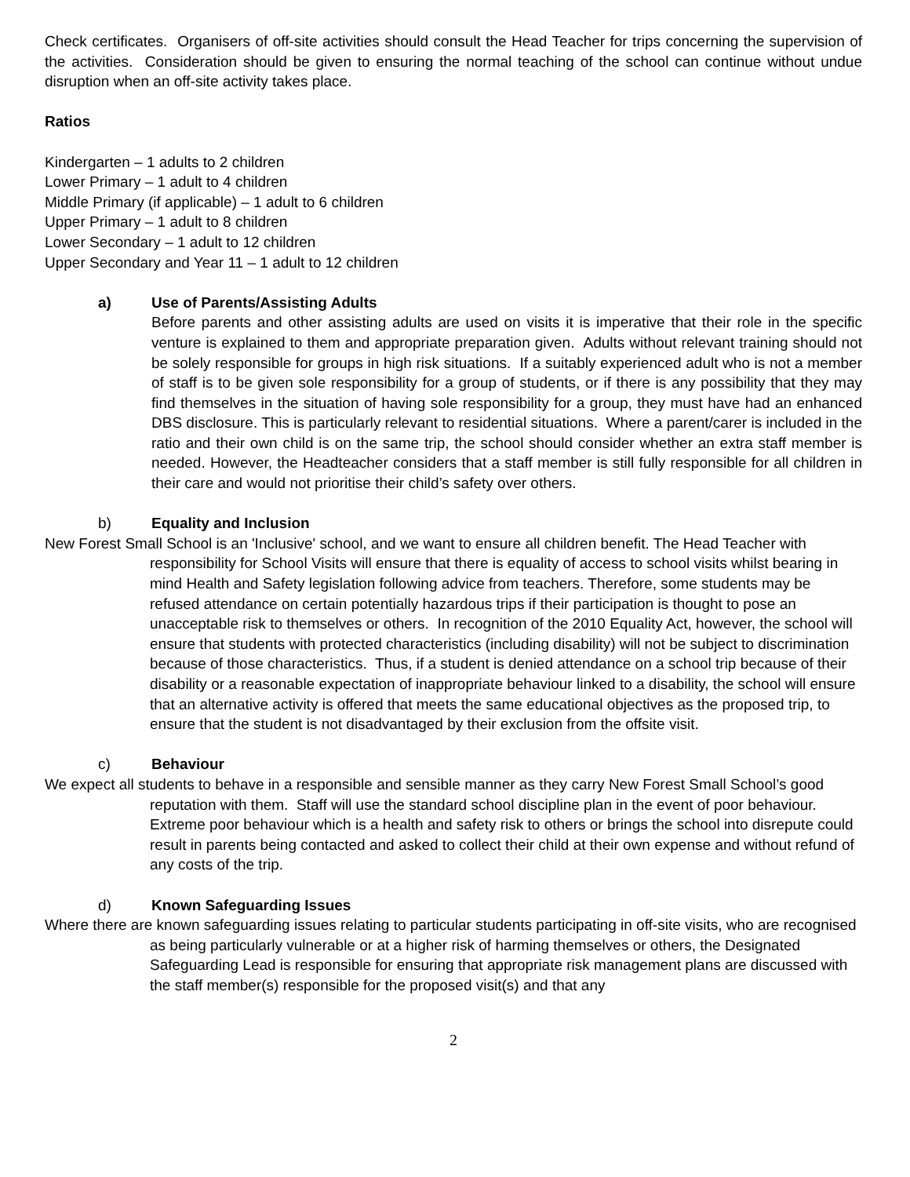Check certificates. Organisers of off-site activities should consult the Head Teacher for trips concerning the supervision of the activities. Consideration should be given to ensuring the normal teaching of the school can continue without undue disruption when an off-site activity takes place.
Ratios
Kindergarten – 1 adults to 2 children
Lower Primary – 1 adult to 4 children
Middle Primary (if applicable) – 1 adult to 6 children
Upper Primary – 1 adult to 8 children
Lower Secondary – 1 adult to 12 children
Upper Secondary and Year 11 – 1 adult to 12 children
a) Use of Parents/Assisting Adults
Before parents and other assisting adults are used on visits it is imperative that their role in the specific venture is explained to them and appropriate preparation given. Adults without relevant training should not be solely responsible for groups in high risk situations. If a suitably experienced adult who is not a member of staff is to be given sole responsibility for a group of students, or if there is any possibility that they may find themselves in the situation of having sole responsibility for a group, they must have had an enhanced DBS disclosure. This is particularly relevant to residential situations. Where a parent/carer is included in the ratio and their own child is on the same trip, the school should consider whether an extra staff member is needed. However, the Headteacher considers that a staff member is still fully responsible for all children in their care and would not prioritise their child’s safety over others.
b) Equality and Inclusion
New Forest Small School is an 'Inclusive' school, and we want to ensure all children benefit. The Head Teacher with responsibility for School Visits will ensure that there is equality of access to school visits whilst bearing in mind Health and Safety legislation following advice from teachers. Therefore, some students may be refused attendance on certain potentially hazardous trips if their participation is thought to pose an unacceptable risk to themselves or others. In recognition of the 2010 Equality Act, however, the school will ensure that students with protected characteristics (including disability) will not be subject to discrimination because of those characteristics. Thus, if a student is denied attendance on a school trip because of their disability or a reasonable expectation of inappropriate behaviour linked to a disability, the school will ensure that an alternative activity is offered that meets the same educational objectives as the proposed trip, to ensure that the student is not disadvantaged by their exclusion from the offsite visit.
c) Behaviour
We expect all students to behave in a responsible and sensible manner as they carry New Forest Small School’s good reputation with them. Staff will use the standard school discipline plan in the event of poor behaviour. Extreme poor behaviour which is a health and safety risk to others or brings the school into disrepute could result in parents being contacted and asked to collect their child at their own expense and without refund of any costs of the trip.
d) Known Safeguarding Issues
Where there are known safeguarding issues relating to particular students participating in off-site visits, who are recognised as being particularly vulnerable or at a higher risk of harming themselves or others, the Designated Safeguarding Lead is responsible for ensuring that appropriate risk management plans are discussed with the staff member(s) responsible for the proposed visit(s) and that any
2